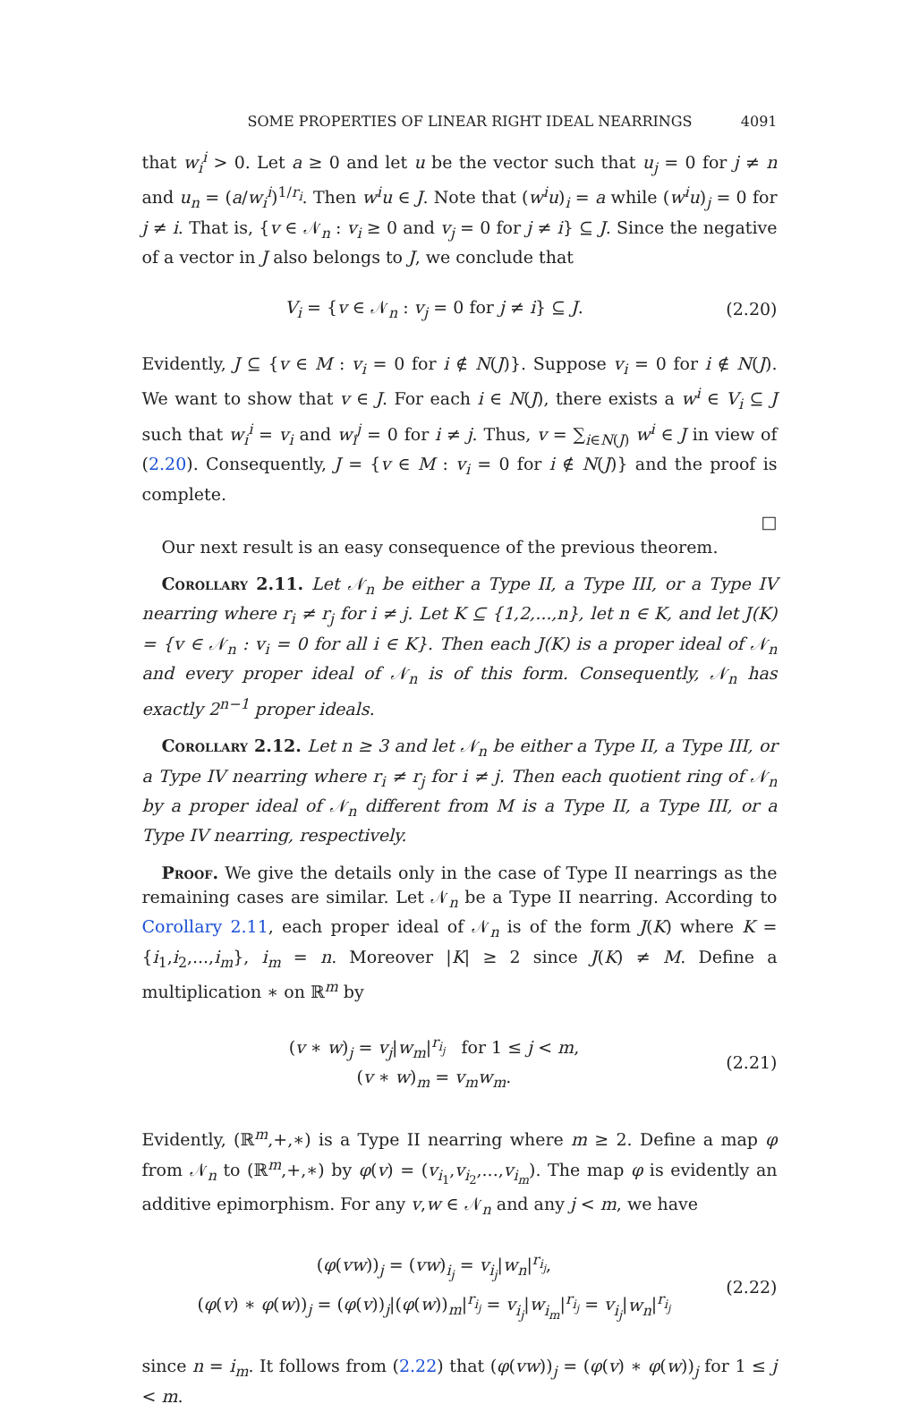SOME PROPERTIES OF LINEAR RIGHT IDEAL NEARRINGS 4091
that w<sub>i</sub><sup>i</sup> > 0. Let a ≥ 0 and let u be the vector such that u<sub>j</sub> = 0 for j ≠ n and u<sub>n</sub> = (a/w<sub>i</sub><sup>i</sup>)<sup>1/r<sub>i</sub></sup>. Then w<sup>i</sup>u ∈ J. Note that (w<sup>i</sup>u)<sub>i</sub> = a while (w<sup>i</sup>u)<sub>j</sub> = 0 for j ≠ i. That is, {v ∈ 𝒩<sub>n</sub> : v<sub>i</sub> ≥ 0 and v<sub>j</sub> = 0 for j ≠ i} ⊆ J. Since the negative of a vector in J also belongs to J, we conclude that
V<sub>i</sub> = {v ∈ 𝒩<sub>n</sub> : v<sub>j</sub> = 0 for j ≠ i} ⊆ J. (2.20)
Evidently, J ⊆ {v ∈ M : v<sub>i</sub> = 0 for i ∉ N(J)}. Suppose v<sub>i</sub> = 0 for i ∉ N(J). We want to show that v ∈ J. For each i ∈ N(J), there exists a w<sup>i</sup> ∈ V<sub>i</sub> ⊆ J such that w<sub>i</sub><sup>i</sup> = v<sub>i</sub> and w<sub>i</sub><sup>j</sup> = 0 for i ≠ j. Thus, v = ∑<sub>i∈N(J)</sub> w<sup>i</sup> ∈ J in view of (2.20). Consequently, J = {v ∈ M : v<sub>i</sub> = 0 for i ∉ N(J)} and the proof is complete.
□
Our next result is an easy consequence of the previous theorem.
Corollary 2.11. Let 𝒩<sub>n</sub> be either a Type II, a Type III, or a Type IV nearring where r<sub>i</sub> ≠ r<sub>j</sub> for i ≠ j. Let K ⊆ {1,2,...,n}, let n ∈ K, and let J(K) = {v ∈ 𝒩<sub>n</sub> : v<sub>i</sub> = 0 for all i ∈ K}. Then each J(K) is a proper ideal of 𝒩<sub>n</sub> and every proper ideal of 𝒩<sub>n</sub> is of this form. Consequently, 𝒩<sub>n</sub> has exactly 2<sup>n−1</sup> proper ideals.
Corollary 2.12. Let n ≥ 3 and let 𝒩<sub>n</sub> be either a Type II, a Type III, or a Type IV nearring where r<sub>i</sub> ≠ r<sub>j</sub> for i ≠ j. Then each quotient ring of 𝒩<sub>n</sub> by a proper ideal of 𝒩<sub>n</sub> different from M is a Type II, a Type III, or a Type IV nearring, respectively.
Proof. We give the details only in the case of Type II nearrings as the remaining cases are similar. Let 𝒩<sub>n</sub> be a Type II nearring. According to Corollary 2.11, each proper ideal of 𝒩<sub>n</sub> is of the form J(K) where K = {i<sub>1</sub>,i<sub>2</sub>,...,i<sub>m</sub>}, i<sub>m</sub> = n. Moreover |K| ≥ 2 since J(K) ≠ M. Define a multiplication ∗ on ℝ<sup>m</sup> by
(v ∗ w)<sub>j</sub> = v<sub>j</sub>|w<sub>m</sub>|<sup>r<sub>i<sub>j</sub></sub></sup> for 1 ≤ j < m,
(v ∗ w)<sub>m</sub> = v<sub>m</sub>w<sub>m</sub>. (2.21)
Evidently, (ℝ<sup>m</sup>,+,∗) is a Type II nearring where m ≥ 2. Define a map φ from 𝒩<sub>n</sub> to (ℝ<sup>m</sup>,+,∗) by φ(v) = (v<sub>i<sub>1</sub></sub>,v<sub>i<sub>2</sub></sub>,...,v<sub>i<sub>m</sub></sub>). The map φ is evidently an additive epimorphism. For any v,w ∈ 𝒩<sub>n</sub> and any j < m, we have
(φ(vw))<sub>j</sub> = (vw)<sub>i<sub>j</sub></sub> = v<sub>i<sub>j</sub></sub>|w<sub>n</sub>|<sup>r<sub>i<sub>j</sub></sub></sup>,
(φ(v) ∗ φ(w))<sub>j</sub> = (φ(v))<sub>j</sub>|(φ(w))<sub>m</sub>|<sup>r<sub>i<sub>j</sub></sub></sup> = v<sub>i<sub>j</sub></sub>|w<sub>i<sub>m</sub></sub>|<sup>r<sub>i<sub>j</sub></sub></sup> = v<sub>i<sub>j</sub></sub>|w<sub>n</sub>|<sup>r<sub>i<sub>j</sub></sub></sup> (2.22)
since n = i<sub>m</sub>. It follows from (2.22) that (φ(vw))<sub>j</sub> = (φ(v) ∗ φ(w))<sub>j</sub> for 1 ≤ j < m.